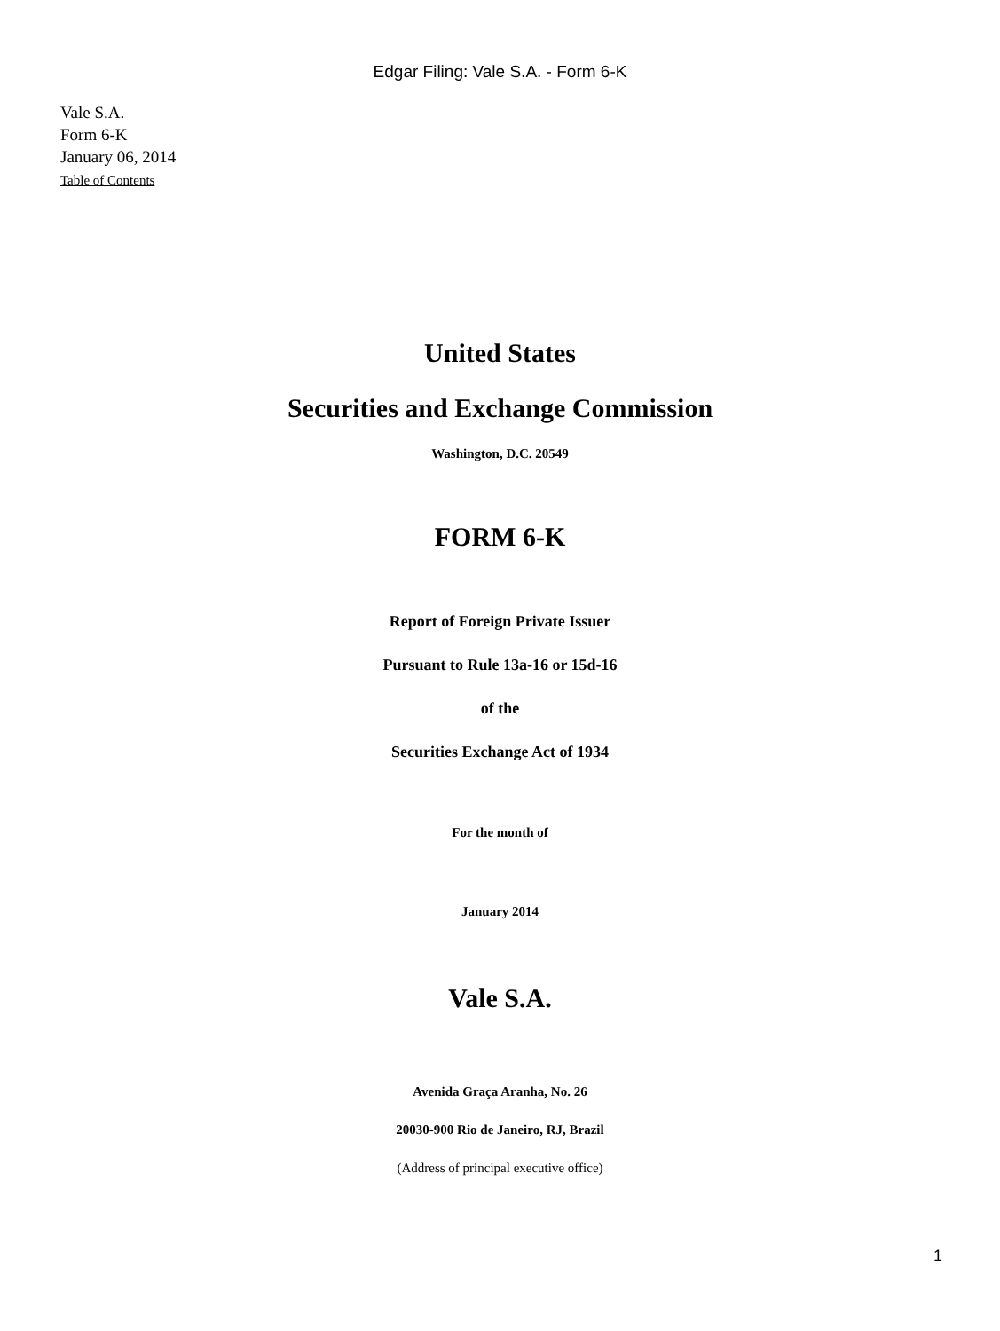Edgar Filing: Vale S.A. - Form 6-K
Vale S.A.
Form 6-K
January 06, 2014
Table of Contents
United States
Securities and Exchange Commission
Washington, D.C. 20549
FORM 6-K
Report of Foreign Private Issuer
Pursuant to Rule 13a-16 or 15d-16
of the
Securities Exchange Act of 1934
For the month of
January 2014
Vale S.A.
Avenida Graça Aranha, No. 26
20030-900 Rio de Janeiro, RJ, Brazil
(Address of principal executive office)
1